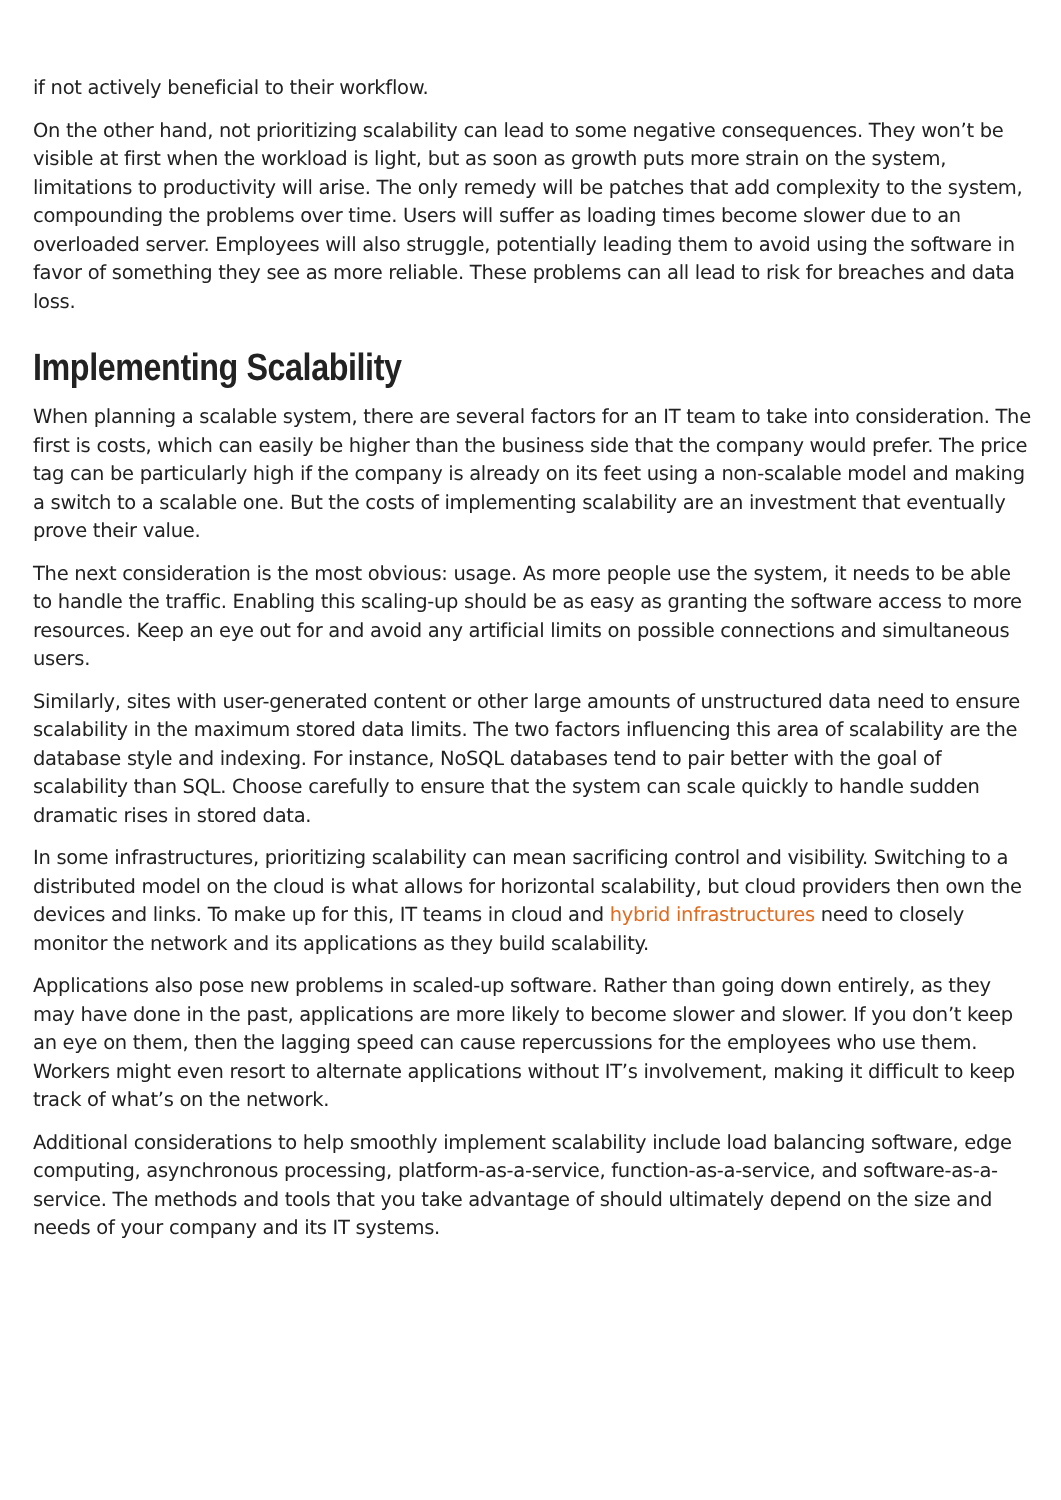if not actively beneficial to their workflow.
On the other hand, not prioritizing scalability can lead to some negative consequences. They won’t be visible at first when the workload is light, but as soon as growth puts more strain on the system, limitations to productivity will arise. The only remedy will be patches that add complexity to the system, compounding the problems over time. Users will suffer as loading times become slower due to an overloaded server. Employees will also struggle, potentially leading them to avoid using the software in favor of something they see as more reliable. These problems can all lead to risk for breaches and data loss.
Implementing Scalability
When planning a scalable system, there are several factors for an IT team to take into consideration. The first is costs, which can easily be higher than the business side that the company would prefer. The price tag can be particularly high if the company is already on its feet using a non-scalable model and making a switch to a scalable one. But the costs of implementing scalability are an investment that eventually prove their value.
The next consideration is the most obvious: usage. As more people use the system, it needs to be able to handle the traffic. Enabling this scaling-up should be as easy as granting the software access to more resources. Keep an eye out for and avoid any artificial limits on possible connections and simultaneous users.
Similarly, sites with user-generated content or other large amounts of unstructured data need to ensure scalability in the maximum stored data limits. The two factors influencing this area of scalability are the database style and indexing. For instance, NoSQL databases tend to pair better with the goal of scalability than SQL. Choose carefully to ensure that the system can scale quickly to handle sudden dramatic rises in stored data.
In some infrastructures, prioritizing scalability can mean sacrificing control and visibility. Switching to a distributed model on the cloud is what allows for horizontal scalability, but cloud providers then own the devices and links. To make up for this, IT teams in cloud and hybrid infrastructures need to closely monitor the network and its applications as they build scalability.
Applications also pose new problems in scaled-up software. Rather than going down entirely, as they may have done in the past, applications are more likely to become slower and slower. If you don’t keep an eye on them, then the lagging speed can cause repercussions for the employees who use them. Workers might even resort to alternate applications without IT’s involvement, making it difficult to keep track of what’s on the network.
Additional considerations to help smoothly implement scalability include load balancing software, edge computing, asynchronous processing, platform-as-a-service, function-as-a-service, and software-as-a-service. The methods and tools that you take advantage of should ultimately depend on the size and needs of your company and its IT systems.